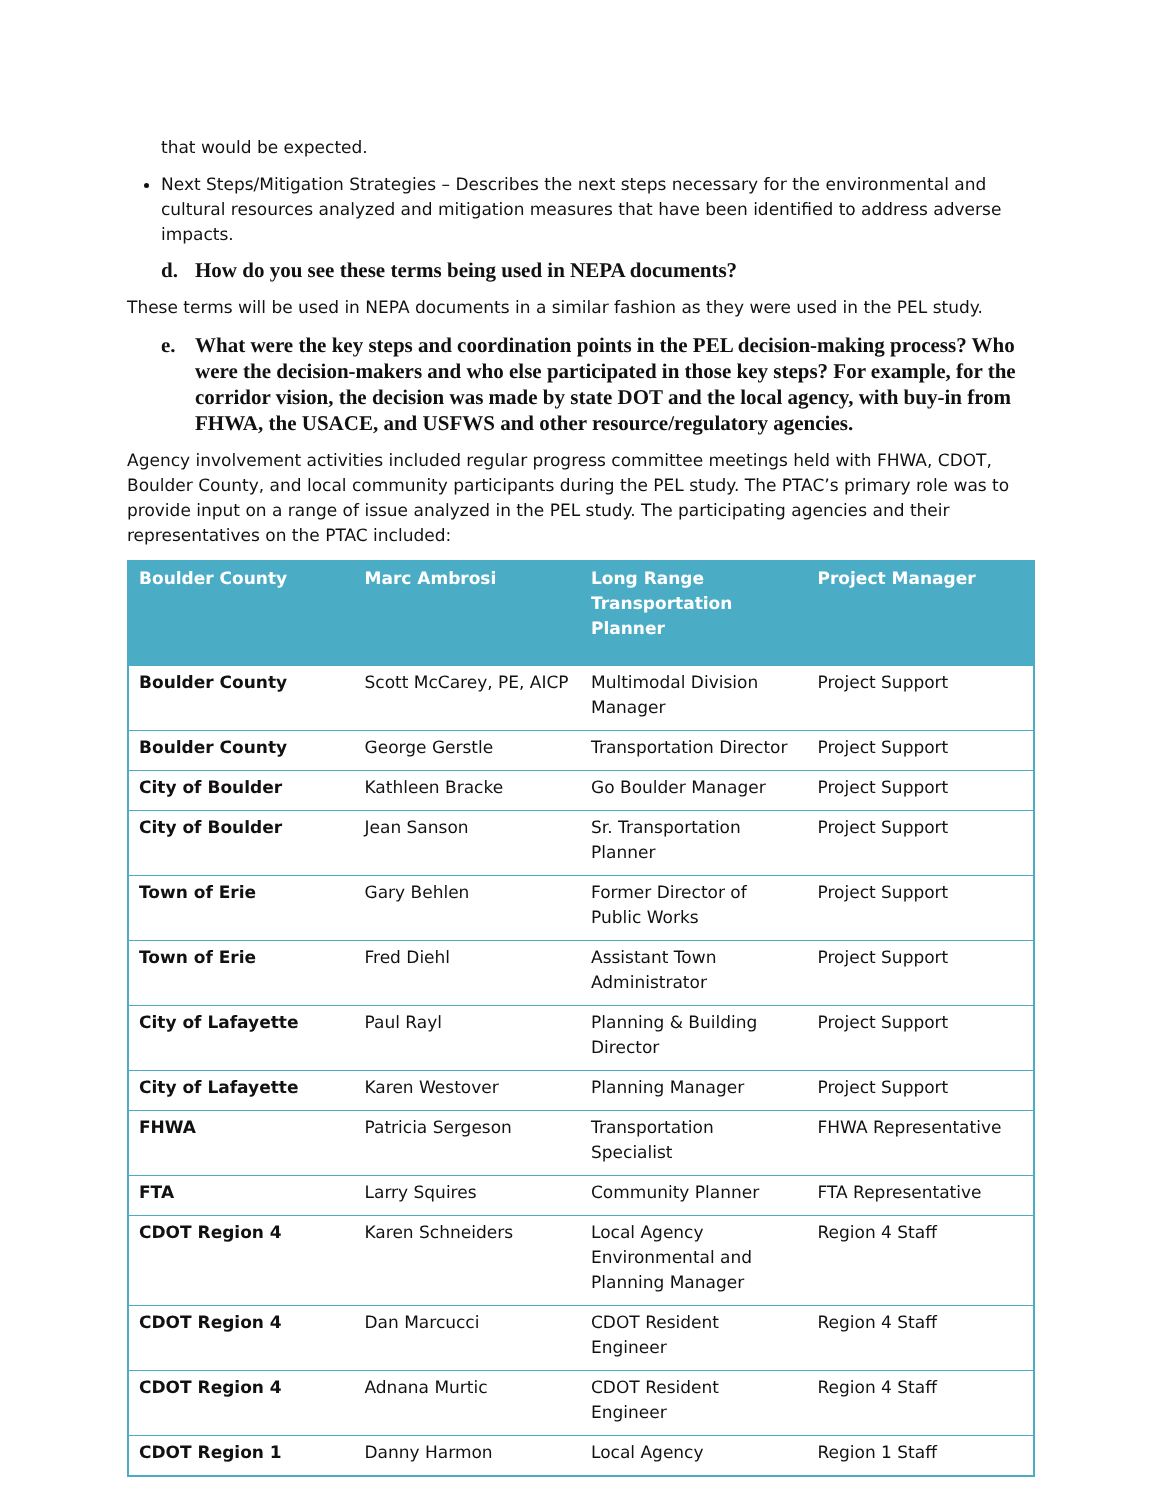that would be expected.
Next Steps/Mitigation Strategies – Describes the next steps necessary for the environmental and cultural resources analyzed and mitigation measures that have been identified to address adverse impacts.
d. How do you see these terms being used in NEPA documents?
These terms will be used in NEPA documents in a similar fashion as they were used in the PEL study.
e. What were the key steps and coordination points in the PEL decision-making process? Who were the decision-makers and who else participated in those key steps? For example, for the corridor vision, the decision was made by state DOT and the local agency, with buy-in from FHWA, the USACE, and USFWS and other resource/regulatory agencies.
Agency involvement activities included regular progress committee meetings held with FHWA, CDOT, Boulder County, and local community participants during the PEL study. The PTAC’s primary role was to provide input on a range of issue analyzed in the PEL study. The participating agencies and their representatives on the PTAC included:
| Boulder County | Marc Ambrosi | Long Range Transportation Planner | Project Manager |
| --- | --- | --- | --- |
| Boulder County | Scott McCarey, PE, AICP | Multimodal Division Manager | Project Support |
| Boulder County | George Gerstle | Transportation Director | Project Support |
| City of Boulder | Kathleen Bracke | Go Boulder Manager | Project Support |
| City of Boulder | Jean Sanson | Sr. Transportation Planner | Project Support |
| Town of Erie | Gary Behlen | Former Director of Public Works | Project Support |
| Town of Erie | Fred Diehl | Assistant Town Administrator | Project Support |
| City of Lafayette | Paul Rayl | Planning & Building Director | Project Support |
| City of Lafayette | Karen Westover | Planning Manager | Project Support |
| FHWA | Patricia Sergeson | Transportation Specialist | FHWA Representative |
| FTA | Larry Squires | Community Planner | FTA Representative |
| CDOT Region 4 | Karen Schneiders | Local Agency Environmental and Planning Manager | Region 4 Staff |
| CDOT Region 4 | Dan Marcucci | CDOT Resident Engineer | Region 4 Staff |
| CDOT Region 4 | Adnana Murtic | CDOT Resident Engineer | Region 4 Staff |
| CDOT Region 1 | Danny Harmon | Local Agency | Region 1 Staff |